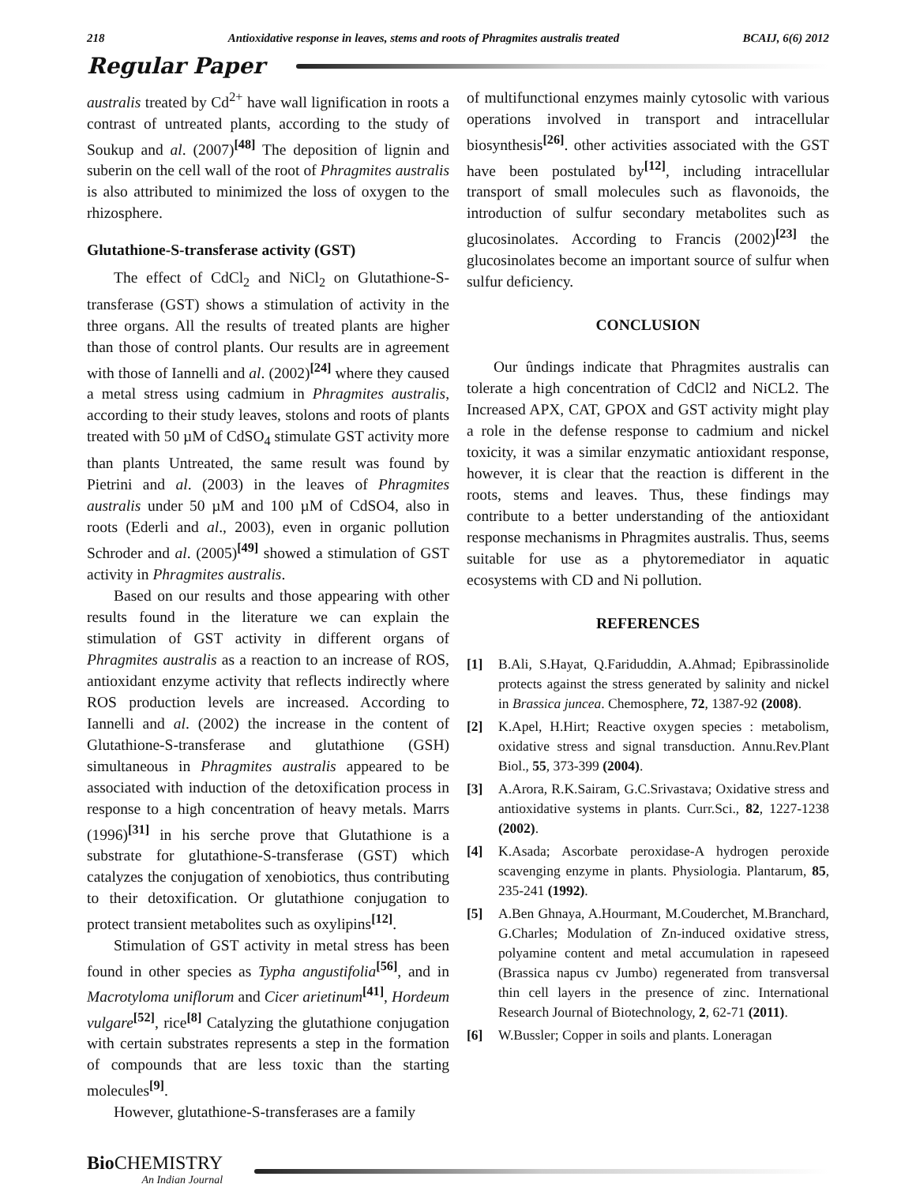218 Antioxidative response in leaves, stems and roots of Phragmites australis treated BCAIJ, 6(6) 2012
Regular Paper
australis treated by Cd<sup>2+</sup> have wall lignification in roots a contrast of untreated plants, according to the study of Soukup and al. (2007)<sup>[48]</sup> The deposition of lignin and suberin on the cell wall of the root of Phragmites australis is also attributed to minimized the loss of oxygen to the rhizosphere.
Glutathione-S-transferase activity (GST)
The effect of CdCl<sub>2</sub> and NiCl<sub>2</sub> on Glutathione-S-transferase (GST) shows a stimulation of activity in the three organs. All the results of treated plants are higher than those of control plants. Our results are in agreement with those of Iannelli and al. (2002)<sup>[24]</sup> where they caused a metal stress using cadmium in Phragmites australis, according to their study leaves, stolons and roots of plants treated with 50 µM of CdSO<sub>4</sub> stimulate GST activity more than plants Untreated, the same result was found by Pietrini and al. (2003) in the leaves of Phragmites australis under 50 µM and 100 µM of CdSO4, also in roots (Ederli and al., 2003), even in organic pollution Schroder and al. (2005)<sup>[49]</sup> showed a stimulation of GST activity in Phragmites australis.
Based on our results and those appearing with other results found in the literature we can explain the stimulation of GST activity in different organs of Phragmites australis as a reaction to an increase of ROS, antioxidant enzyme activity that reflects indirectly where ROS production levels are increased. According to Iannelli and al. (2002) the increase in the content of Glutathione-S-transferase and glutathione (GSH) simultaneous in Phragmites australis appeared to be associated with induction of the detoxification process in response to a high concentration of heavy metals. Marrs (1996)<sup>[31]</sup> in his serche prove that Glutathione is a substrate for glutathione-S-transferase (GST) which catalyzes the conjugation of xenobiotics, thus contributing to their detoxification. Or glutathione conjugation to protect transient metabolites such as oxylipins<sup>[12]</sup>.
Stimulation of GST activity in metal stress has been found in other species as Typha angustifolia<sup>[56]</sup>, and in Macrotyloma uniflorum and Cicer arietinum<sup>[41]</sup>, Hordeum vulgare<sup>[52]</sup>, rice<sup>[8]</sup> Catalyzing the glutathione conjugation with certain substrates represents a step in the formation of compounds that are less toxic than the starting molecules<sup>[9]</sup>.
However, glutathione-S-transferases are a family
of multifunctional enzymes mainly cytosolic with various operations involved in transport and intracellular biosynthesis<sup>[26]</sup>. other activities associated with the GST have been postulated by<sup>[12]</sup>, including intracellular transport of small molecules such as flavonoids, the introduction of sulfur secondary metabolites such as glucosinolates. According to Francis (2002)<sup>[23]</sup> the glucosinolates become an important source of sulfur when sulfur deficiency.
CONCLUSION
Our ûndings indicate that Phragmites australis can tolerate a high concentration of CdCl2 and NiCL2. The Increased APX, CAT, GPOX and GST activity might play a role in the defense response to cadmium and nickel toxicity, it was a similar enzymatic antioxidant response, however, it is clear that the reaction is different in the roots, stems and leaves. Thus, these findings may contribute to a better understanding of the antioxidant response mechanisms in Phragmites australis. Thus, seems suitable for use as a phytoremediator in aquatic ecosystems with CD and Ni pollution.
REFERENCES
[1] B.Ali, S.Hayat, Q.Fariduddin, A.Ahmad; Epibrassinolide protects against the stress generated by salinity and nickel in Brassica juncea. Chemosphere, 72, 1387-92 (2008).
[2] K.Apel, H.Hirt; Reactive oxygen species : metabolism, oxidative stress and signal transduction. Annu.Rev.Plant Biol., 55, 373-399 (2004).
[3] A.Arora, R.K.Sairam, G.C.Srivastava; Oxidative stress and antioxidative systems in plants. Curr.Sci., 82, 1227-1238 (2002).
[4] K.Asada; Ascorbate peroxidase-A hydrogen peroxide scavenging enzyme in plants. Physiologia. Plantarum, 85, 235-241 (1992).
[5] A.Ben Ghnaya, A.Hourmant, M.Couderchet, M.Branchard, G.Charles; Modulation of Zn-induced oxidative stress, polyamine content and metal accumulation in rapeseed (Brassica napus cv Jumbo) regenerated from transversal thin cell layers in the presence of zinc. International Research Journal of Biotechnology, 2, 62-71 (2011).
[6] W.Bussler; Copper in soils and plants. Loneragan
Bio CHEMISTRY
An Indian Journal